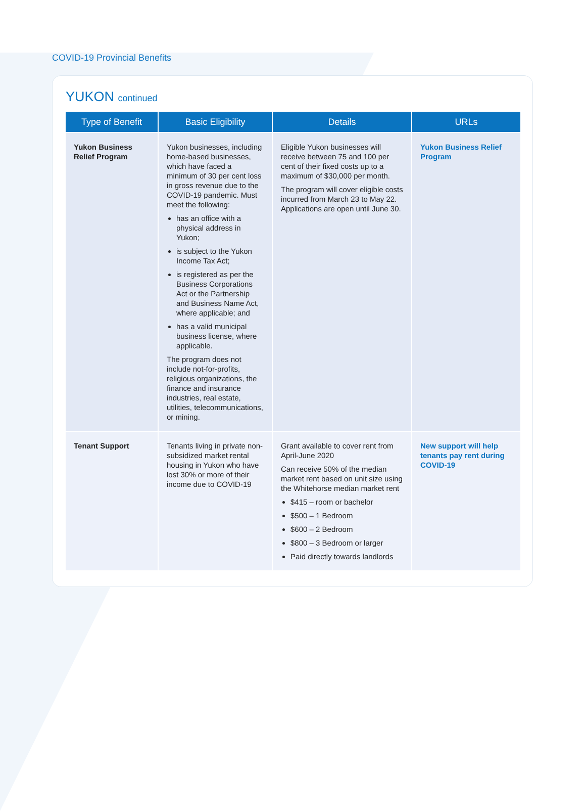COVID-19 Provincial Benefits
YUKON continued
| Type of Benefit | Basic Eligibility | Details | URLs |
| --- | --- | --- | --- |
| Yukon Business Relief Program | Yukon businesses, including home-based businesses, which have faced a minimum of 30 per cent loss in gross revenue due to the COVID-19 pandemic. Must meet the following: has an office with a physical address in Yukon; is subject to the Yukon Income Tax Act; is registered as per the Business Corporations Act or the Partnership and Business Name Act, where applicable; and has a valid municipal business license, where applicable. The program does not include not-for-profits, religious organizations, the finance and insurance industries, real estate, utilities, telecommunications, or mining. | Eligible Yukon businesses will receive between 75 and 100 per cent of their fixed costs up to a maximum of $30,000 per month. The program will cover eligible costs incurred from March 23 to May 22. Applications are open until June 30. | Yukon Business Relief Program |
| Tenant Support | Tenants living in private non-subsidized market rental housing in Yukon who have lost 30% or more of their income due to COVID-19 | Grant available to cover rent from April-June 2020 Can receive 50% of the median market rent based on unit size using the Whitehorse median market rent $415 – room or bachelor $500 – 1 Bedroom $600 – 2 Bedroom $800 – 3 Bedroom or larger Paid directly towards landlords | New support will help tenants pay rent during COVID-19 |